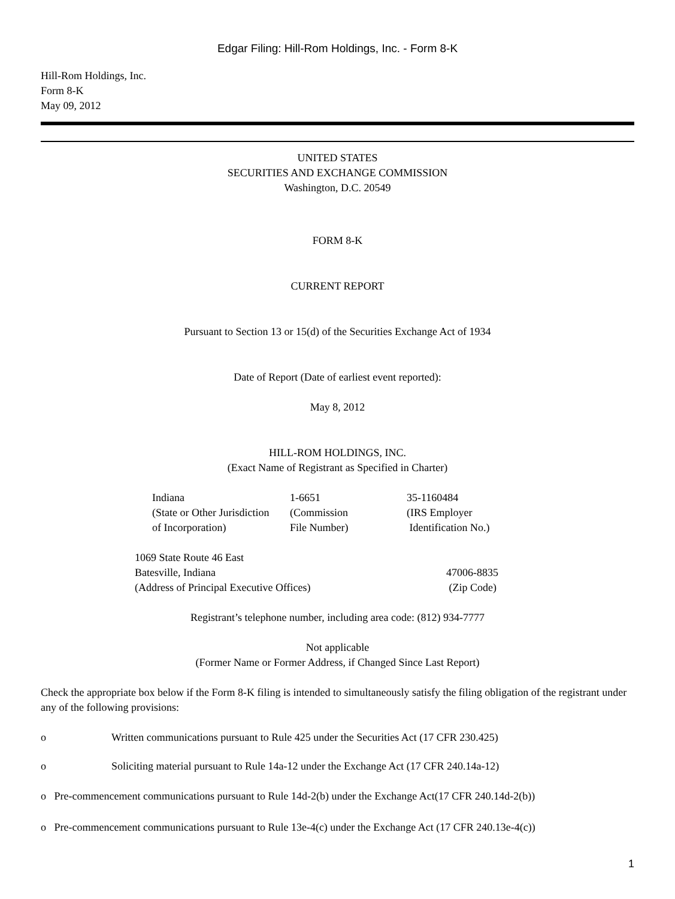Edgar Filing: Hill-Rom Holdings, Inc. - Form 8-K
Hill-Rom Holdings, Inc.
Form 8-K
May 09, 2012
UNITED STATES
SECURITIES AND EXCHANGE COMMISSION
Washington, D.C. 20549
FORM 8-K
CURRENT REPORT
Pursuant to Section 13 or 15(d) of the Securities Exchange Act of 1934
Date of Report (Date of earliest event reported):
May 8, 2012
HILL-ROM HOLDINGS, INC.
(Exact Name of Registrant as Specified in Charter)
| Indiana (State or Other Jurisdiction of Incorporation) | 1-6651 (Commission File Number) | 35-1160484 (IRS Employer Identification No.) |
| 1069 State Route 46 East Batesville, Indiana (Address of Principal Executive Offices) | 47006-8835 (Zip Code) |
Registrant’s telephone number, including area code: (812) 934-7777
Not applicable
(Former Name or Former Address, if Changed Since Last Report)
Check the appropriate box below if the Form 8-K filing is intended to simultaneously satisfy the filing obligation of the registrant under any of the following provisions:
o Written communications pursuant to Rule 425 under the Securities Act (17 CFR 230.425)
o Soliciting material pursuant to Rule 14a-12 under the Exchange Act (17 CFR 240.14a-12)
o Pre-commencement communications pursuant to Rule 14d-2(b) under the Exchange Act(17 CFR 240.14d-2(b))
o Pre-commencement communications pursuant to Rule 13e-4(c) under the Exchange Act (17 CFR 240.13e-4(c))
1